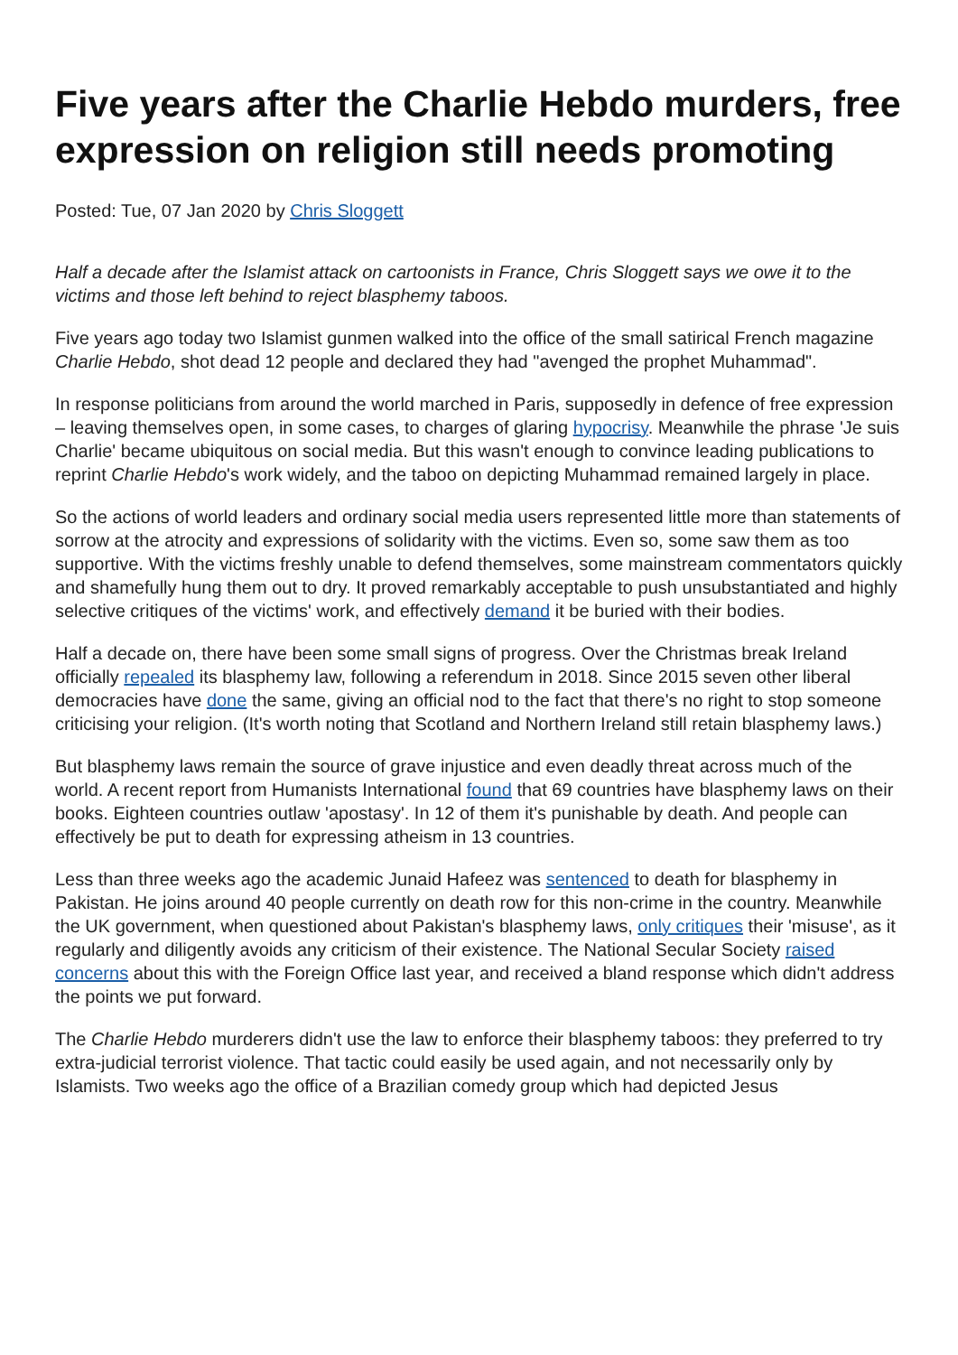Five years after the Charlie Hebdo murders, free expression on religion still needs promoting
Posted: Tue, 07 Jan 2020 by Chris Sloggett
Half a decade after the Islamist attack on cartoonists in France, Chris Sloggett says we owe it to the victims and those left behind to reject blasphemy taboos.
Five years ago today two Islamist gunmen walked into the office of the small satirical French magazine Charlie Hebdo, shot dead 12 people and declared they had "avenged the prophet Muhammad".
In response politicians from around the world marched in Paris, supposedly in defence of free expression – leaving themselves open, in some cases, to charges of glaring hypocrisy. Meanwhile the phrase 'Je suis Charlie' became ubiquitous on social media. But this wasn't enough to convince leading publications to reprint Charlie Hebdo's work widely, and the taboo on depicting Muhammad remained largely in place.
So the actions of world leaders and ordinary social media users represented little more than statements of sorrow at the atrocity and expressions of solidarity with the victims. Even so, some saw them as too supportive. With the victims freshly unable to defend themselves, some mainstream commentators quickly and shamefully hung them out to dry. It proved remarkably acceptable to push unsubstantiated and highly selective critiques of the victims' work, and effectively demand it be buried with their bodies.
Half a decade on, there have been some small signs of progress. Over the Christmas break Ireland officially repealed its blasphemy law, following a referendum in 2018. Since 2015 seven other liberal democracies have done the same, giving an official nod to the fact that there's no right to stop someone criticising your religion. (It's worth noting that Scotland and Northern Ireland still retain blasphemy laws.)
But blasphemy laws remain the source of grave injustice and even deadly threat across much of the world. A recent report from Humanists International found that 69 countries have blasphemy laws on their books. Eighteen countries outlaw 'apostasy'. In 12 of them it's punishable by death. And people can effectively be put to death for expressing atheism in 13 countries.
Less than three weeks ago the academic Junaid Hafeez was sentenced to death for blasphemy in Pakistan. He joins around 40 people currently on death row for this non-crime in the country. Meanwhile the UK government, when questioned about Pakistan's blasphemy laws, only critiques their 'misuse', as it regularly and diligently avoids any criticism of their existence. The National Secular Society raised concerns about this with the Foreign Office last year, and received a bland response which didn't address the points we put forward.
The Charlie Hebdo murderers didn't use the law to enforce their blasphemy taboos: they preferred to try extra-judicial terrorist violence. That tactic could easily be used again, and not necessarily only by Islamists. Two weeks ago the office of a Brazilian comedy group which had depicted Jesus